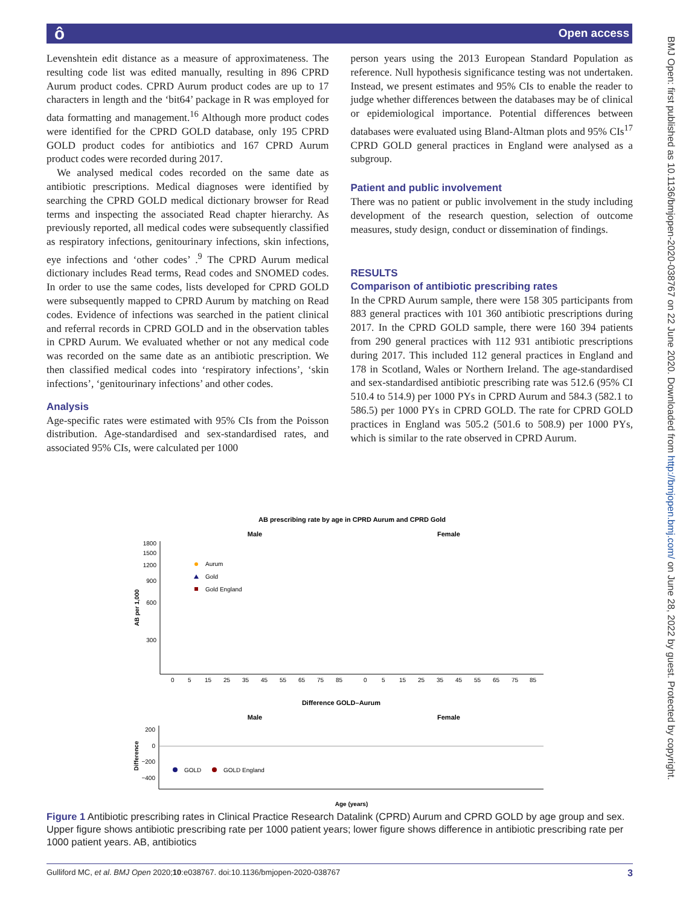ô Open access
BMJ Open: first published as 10.1136/bmjopen-2020-038767 on 22 June 2020. Downloaded from http://bmjopen.bmj.com/ on June 28, 2022 by guest. Protected by copyright.
Levenshtein edit distance as a measure of approximateness. The resulting code list was edited manually, resulting in 896 CPRD Aurum product codes. CPRD Aurum product codes are up to 17 characters in length and the ‘bit64’ package in R was employed for data formatting and management.<sup>16</sup> Although more product codes were identified for the CPRD GOLD database, only 195 CPRD GOLD product codes for antibiotics and 167 CPRD Aurum product codes were recorded during 2017.
We analysed medical codes recorded on the same date as antibiotic prescriptions. Medical diagnoses were identified by searching the CPRD GOLD medical dictionary browser for Read terms and inspecting the associated Read chapter hierarchy. As previously reported, all medical codes were subsequently classified as respiratory infections, genitourinary infections, skin infections, eye infections and ‘other codes’ .<sup>9</sup> The CPRD Aurum medical dictionary includes Read terms, Read codes and SNOMED codes. In order to use the same codes, lists developed for CPRD GOLD were subsequently mapped to CPRD Aurum by matching on Read codes. Evidence of infections was searched in the patient clinical and referral records in CPRD GOLD and in the observation tables in CPRD Aurum. We evaluated whether or not any medical code was recorded on the same date as an antibiotic prescription. We then classified medical codes into ‘respiratory infections’, ‘skin infections’, ‘genitourinary infections’ and other codes.
Analysis
Age-specific rates were estimated with 95% CIs from the Poisson distribution. Age-standardised and sex-standardised rates, and associated 95% CIs, were calculated per 1000
person years using the 2013 European Standard Population as reference. Null hypothesis significance testing was not undertaken. Instead, we present estimates and 95% CIs to enable the reader to judge whether differences between the databases may be of clinical or epidemiological importance. Potential differences between databases were evaluated using Bland-Altman plots and 95% CIs<sup>17</sup> CPRD GOLD general practices in England were analysed as a subgroup.
Patient and public involvement
There was no patient or public involvement in the study including development of the research question, selection of outcome measures, study design, conduct or dissemination of findings.
RESULTS
Comparison of antibiotic prescribing rates
In the CPRD Aurum sample, there were 158 305 participants from 883 general practices with 101 360 antibiotic prescriptions during 2017. In the CPRD GOLD sample, there were 160 394 patients from 290 general practices with 112 931 antibiotic prescriptions during 2017. This included 112 general practices in England and 178 in Scotland, Wales or Northern Ireland. The age-standardised and sex-standardised antibiotic prescribing rate was 512.6 (95% CI 510.4 to 514.9) per 1000 PYs in CPRD Aurum and 584.3 (582.1 to 586.5) per 1000 PYs in CPRD GOLD. The rate for CPRD GOLD practices in England was 505.2 (501.6 to 508.9) per 1000 PYs, which is similar to the rate observed in CPRD Aurum.
AB prescribing rate by age in CPRD Aurum and CPRD Gold
Male
Female
1800
1500
1200
900
600
300
AB per 1,000
Aurum
Gold
Gold England
Difference GOLD–Aurum
Male
Female
200
0
−200
−400
Difference
GOLD
GOLD England
0
5
15
25
35
45
55
65
75
85
0
5
15
25
35
45
55
65
75
85
Age (years)
Figure 1 Antibiotic prescribing rates in Clinical Practice Research Datalink (CPRD) Aurum and CPRD GOLD by age group and sex. Upper figure shows antibiotic prescribing rate per 1000 patient years; lower figure shows difference in antibiotic prescribing rate per 1000 patient years. AB, antibiotics
Gulliford MC, et al. BMJ Open 2020;10:e038767. doi:10.1136/bmjopen-2020-038767 3